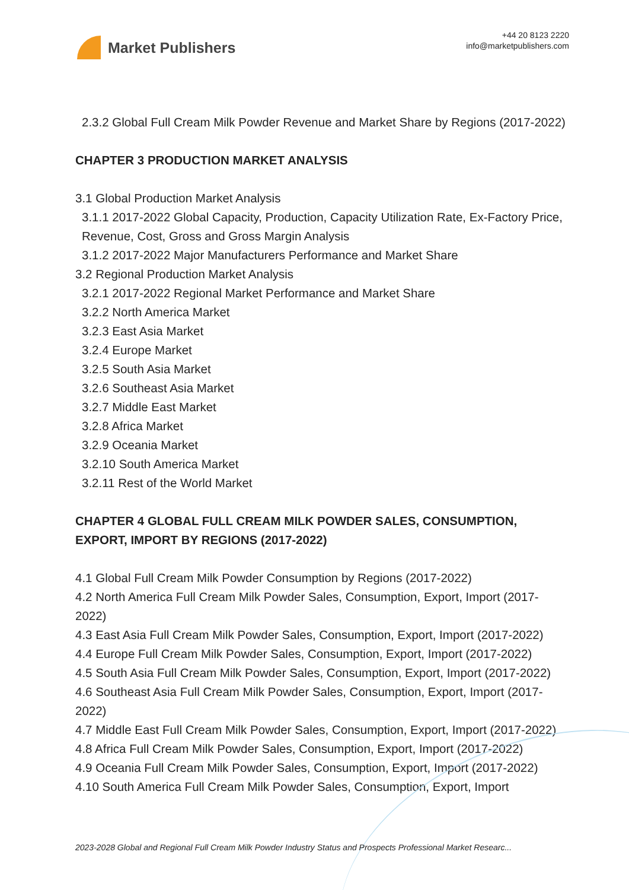Market Publishers
+44 20 8123 2220
info@marketpublishers.com
2.3.2 Global Full Cream Milk Powder Revenue and Market Share by Regions (2017-2022)
CHAPTER 3 PRODUCTION MARKET ANALYSIS
3.1 Global Production Market Analysis
3.1.1 2017-2022 Global Capacity, Production, Capacity Utilization Rate, Ex-Factory Price, Revenue, Cost, Gross and Gross Margin Analysis
3.1.2 2017-2022 Major Manufacturers Performance and Market Share
3.2 Regional Production Market Analysis
3.2.1 2017-2022 Regional Market Performance and Market Share
3.2.2 North America Market
3.2.3 East Asia Market
3.2.4 Europe Market
3.2.5 South Asia Market
3.2.6 Southeast Asia Market
3.2.7 Middle East Market
3.2.8 Africa Market
3.2.9 Oceania Market
3.2.10 South America Market
3.2.11 Rest of the World Market
CHAPTER 4 GLOBAL FULL CREAM MILK POWDER SALES, CONSUMPTION, EXPORT, IMPORT BY REGIONS (2017-2022)
4.1 Global Full Cream Milk Powder Consumption by Regions (2017-2022)
4.2 North America Full Cream Milk Powder Sales, Consumption, Export, Import (2017-2022)
4.3 East Asia Full Cream Milk Powder Sales, Consumption, Export, Import (2017-2022)
4.4 Europe Full Cream Milk Powder Sales, Consumption, Export, Import (2017-2022)
4.5 South Asia Full Cream Milk Powder Sales, Consumption, Export, Import (2017-2022)
4.6 Southeast Asia Full Cream Milk Powder Sales, Consumption, Export, Import (2017-2022)
4.7 Middle East Full Cream Milk Powder Sales, Consumption, Export, Import (2017-2022)
4.8 Africa Full Cream Milk Powder Sales, Consumption, Export, Import (2017-2022)
4.9 Oceania Full Cream Milk Powder Sales, Consumption, Export, Import (2017-2022)
4.10 South America Full Cream Milk Powder Sales, Consumption, Export, Import
2023-2028 Global and Regional Full Cream Milk Powder Industry Status and Prospects Professional Market Researc...